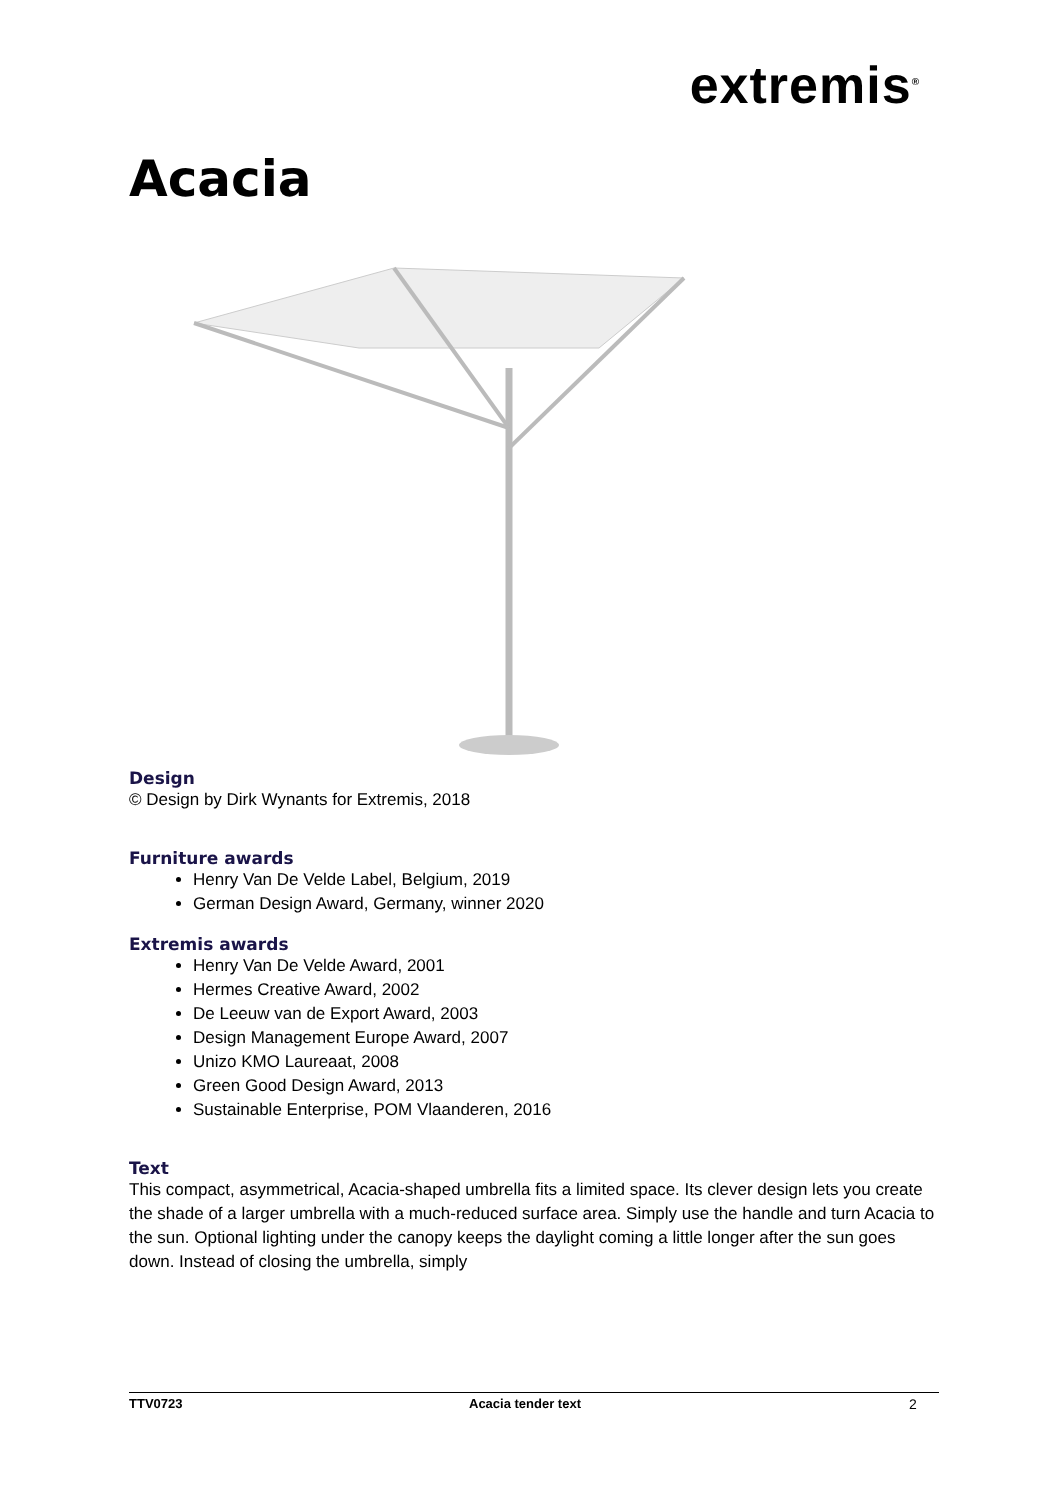extremis<sup>®</sup>
Acacia
Design
© Design by Dirk Wynants for Extremis, 2018
Furniture awards
Henry Van De Velde Label, Belgium, 2019
German Design Award, Germany, winner 2020
Extremis awards
Henry Van De Velde Award, 2001
Hermes Creative Award, 2002
De Leeuw van de Export Award, 2003
Design Management Europe Award, 2007
Unizo KMO Laureaat, 2008
Green Good Design Award, 2013
Sustainable Enterprise, POM Vlaanderen, 2016
Text
This compact, asymmetrical, Acacia-shaped umbrella fits a limited space. Its clever design lets you create the shade of a larger umbrella with a much-reduced surface area. Simply use the handle and turn Acacia to the sun. Optional lighting under the canopy keeps the daylight coming a little longer after the sun goes down. Instead of closing the umbrella, simply
TTV0723 Acacia tender text 2